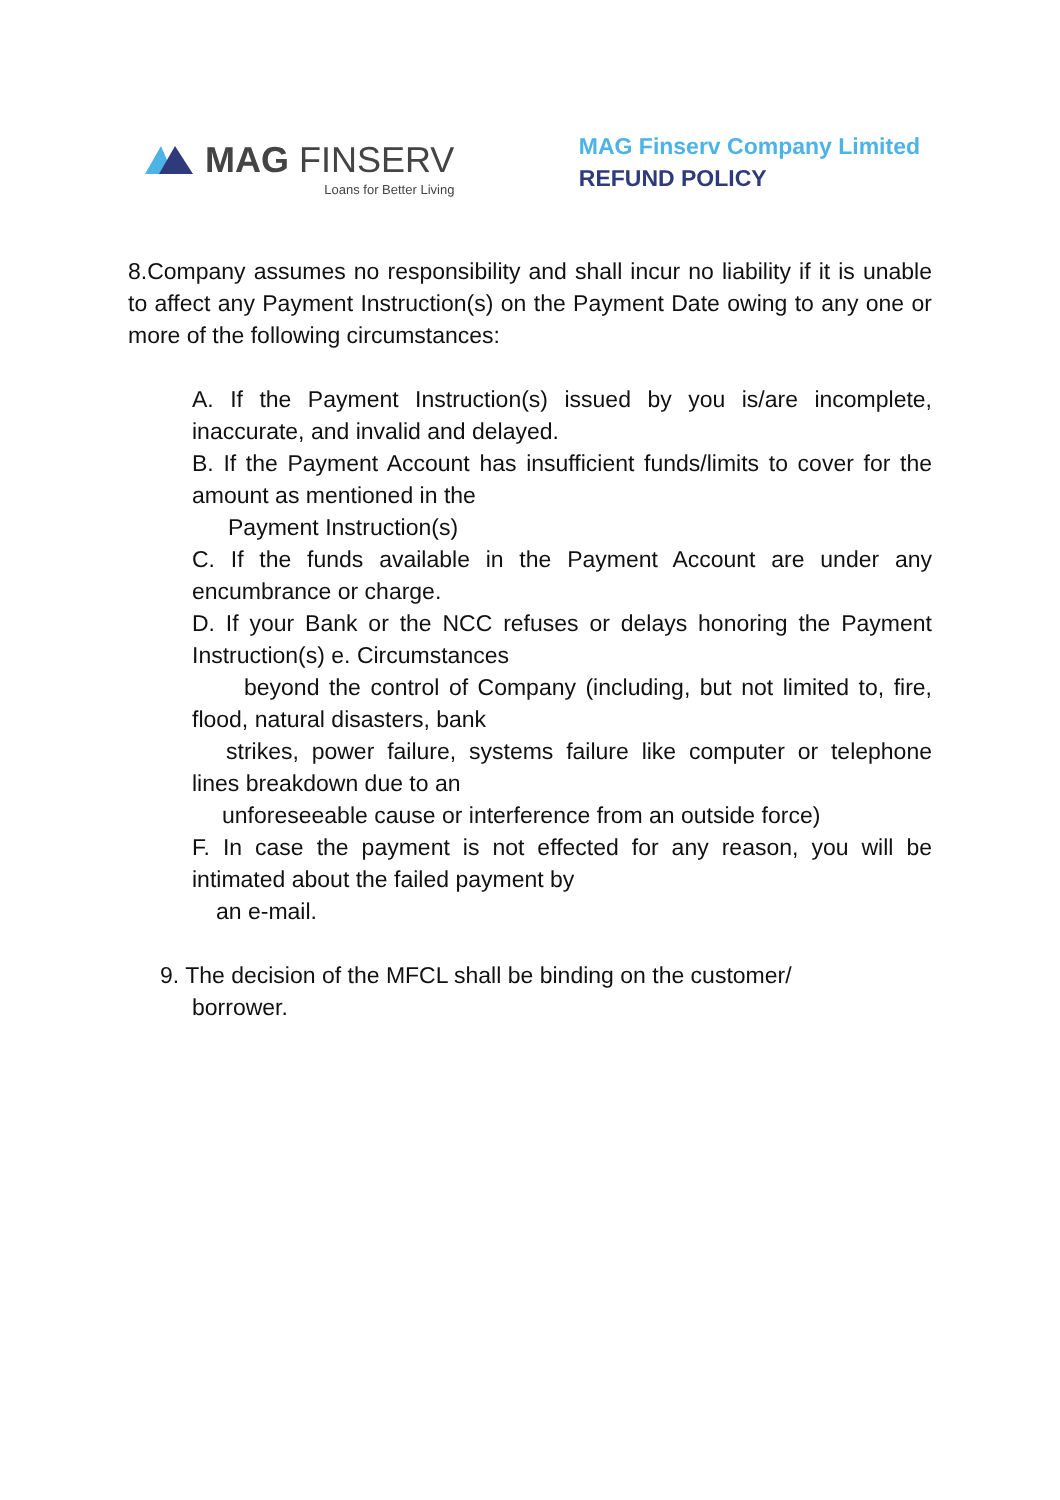MAG FINSERV
Loans for Better Living
MAG Finserv Company Limited
REFUND POLICY
8.Company assumes no responsibility and shall incur no liability if it is unable to affect any Payment Instruction(s) on the Payment Date owing to any one or more of the following circumstances:
A. If the Payment Instruction(s) issued by you is/are incomplete, inaccurate, and invalid and delayed.
B. If the Payment Account has insufficient funds/limits to cover for the amount as mentioned in the
Payment Instruction(s)
C. If the funds available in the Payment Account are under any encumbrance or charge.
D. If your Bank or the NCC refuses or delays honoring the Payment Instruction(s) e. Circumstances
beyond the control of Company (including, but not limited to, fire, flood, natural disasters, bank
strikes, power failure, systems failure like computer or telephone lines breakdown due to an
unforeseeable cause or interference from an outside force)
F. In case the payment is not effected for any reason, you will be intimated about the failed payment by
an e-mail.
9. The decision of the MFCL shall be binding on the customer/
borrower.